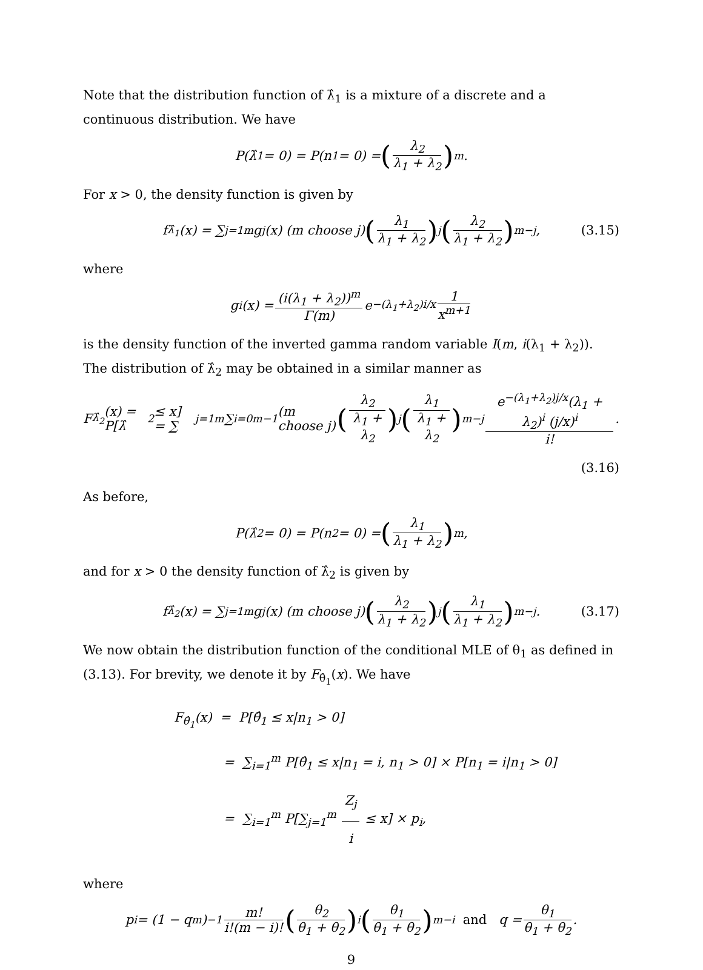Note that the distribution function of λ̂<sub>1</sub> is a mixture of a discrete and a continuous distribution. We have
P(λ̂<sub>1</sub> = 0) = P(n<sub>1</sub> = 0) = (λ<sub>2</sub> λ<sub>1</sub> + λ<sub>2</sub>)<sup>m</sup>.
For x > 0, the density function is given by
f<sub>λ̂<sub>1</sub></sub>(x) = ∑<sub>j=1</sub><sup>m</sup> g<sub>j</sub>(x) (m choose j) (λ<sub>1</sub> λ<sub>1</sub> + λ<sub>2</sub>)<sup>j</sup> (λ<sub>2</sub> λ<sub>1</sub> + λ<sub>2</sub>)<sup>m−j</sup>, (3.15)
where
g<sub>i</sub>(x) = (i(λ<sub>1</sub> + λ<sub>2</sub>))<sup>m</sup> Γ(m) e<sup>−(λ<sub>1</sub>+λ<sub>2</sub>)i/x</sup> 1 x<sup>m+1</sup>
is the density function of the inverted gamma random variable I(m, i(λ<sub>1</sub> + λ<sub>2</sub>)). The distribution of λ̂<sub>2</sub> may be obtained in a similar manner as
F<sub>λ̂<sub>2</sub></sub>(x) = P[λ̂<sub>2</sub> ≤ x] = ∑<sub>j=1</sub><sup>m</sup> ∑<sub>i=0</sub><sup>m−1</sup> (m choose j) (λ<sub>2</sub> λ<sub>1</sub> + λ<sub>2</sub>)<sup>j</sup> (λ<sub>1</sub> λ<sub>1</sub> + λ<sub>2</sub>)<sup>m−j</sup> e<sup>−(λ<sub>1</sub>+λ<sub>2</sub>)j/x</sup>(λ<sub>1</sub> + λ<sub>2</sub>)<sup>i</sup> (j/x)<sup>i</sup> i!.
(3.16)
As before,
P(λ̂<sub>2</sub> = 0) = P(n<sub>2</sub> = 0) = (λ<sub>1</sub> λ<sub>1</sub> + λ<sub>2</sub>)<sup>m</sup>,
and for x > 0 the density function of λ̂<sub>2</sub> is given by
f<sub>λ̂<sub>2</sub></sub>(x) = ∑<sub>j=1</sub><sup>m</sup> g<sub>j</sub>(x) (m choose j) (λ<sub>2</sub> λ<sub>1</sub> + λ<sub>2</sub>)<sup>j</sup> (λ<sub>1</sub> λ<sub>1</sub> + λ<sub>2</sub>)<sup>m−j</sup>. (3.17)
We now obtain the distribution function of the conditional MLE of θ<sub>1</sub> as defined in (3.13). For brevity, we denote it by F<sub>θ̂<sub>1</sub></sub>(x). We have
F<sub>θ̂<sub>1</sub></sub>(x) = P[θ̂<sub>1</sub> ≤ x|n<sub>1</sub> > 0]
= ∑<sub>i=1</sub><sup>m</sup> P[θ̂<sub>1</sub> ≤ x|n<sub>1</sub> = i, n<sub>1</sub> > 0] × P[n<sub>1</sub> = i|n<sub>1</sub> > 0]
= ∑<sub>i=1</sub><sup>m</sup> P[∑<sub>j=1</sub><sup>m</sup> Z<sub>j</sub> i ≤ x] × p<sub>i</sub>,
where
p<sub>i</sub> = (1 − q<sup>m</sup>)<sup>−1</sup> m! i!(m − i)! (θ<sub>2</sub> θ<sub>1</sub> + θ<sub>2</sub>)<sup>i</sup> (θ<sub>1</sub> θ<sub>1</sub> + θ<sub>2</sub>)<sup>m−i</sup> and q = θ<sub>1</sub> θ<sub>1</sub> + θ<sub>2</sub>.
9